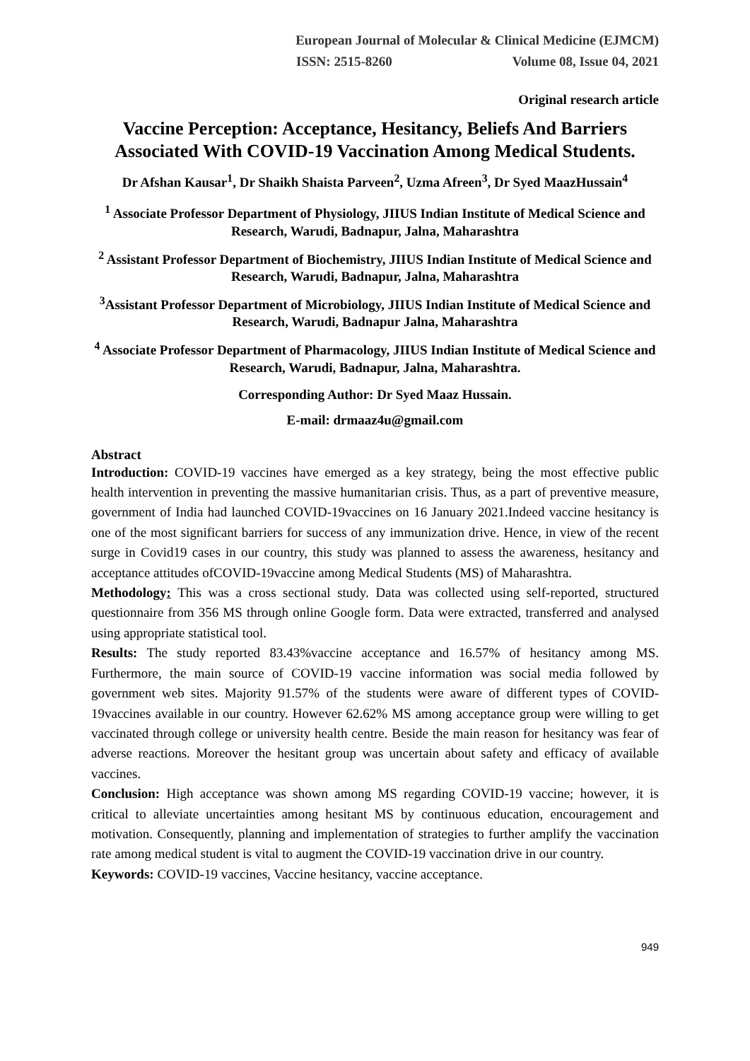European Journal of Molecular & Clinical Medicine (EJMCM)
ISSN: 2515-8260 Volume 08, Issue 04, 2021
Original research article
Vaccine Perception: Acceptance, Hesitancy, Beliefs And Barriers Associated With COVID-19 Vaccination Among Medical Students.
Dr Afshan Kausar<sup>1</sup>, Dr Shaikh Shaista Parveen<sup>2</sup>, Uzma Afreen<sup>3</sup>, Dr Syed MaazHussain<sup>4</sup>
<sup>1</sup> Associate Professor Department of Physiology, JIIUS Indian Institute of Medical Science and Research, Warudi, Badnapur, Jalna, Maharashtra
<sup>2</sup> Assistant Professor Department of Biochemistry, JIIUS Indian Institute of Medical Science and Research, Warudi, Badnapur, Jalna, Maharashtra
<sup>3</sup> Assistant Professor Department of Microbiology, JIIUS Indian Institute of Medical Science and Research, Warudi, Badnapur Jalna, Maharashtra
<sup>4</sup> Associate Professor Department of Pharmacology, JIIUS Indian Institute of Medical Science and Research, Warudi, Badnapur, Jalna, Maharashtra.
Corresponding Author: Dr Syed Maaz Hussain.
E-mail: drmaaz4u@gmail.com
Abstract
Introduction: COVID-19 vaccines have emerged as a key strategy, being the most effective public health intervention in preventing the massive humanitarian crisis. Thus, as a part of preventive measure, government of India had launched COVID-19vaccines on 16 January 2021.Indeed vaccine hesitancy is one of the most significant barriers for success of any immunization drive. Hence, in view of the recent surge in Covid19 cases in our country, this study was planned to assess the awareness, hesitancy and acceptance attitudes ofCOVID-19vaccine among Medical Students (MS) of Maharashtra.
Methodology: This was a cross sectional study. Data was collected using self-reported, structured questionnaire from 356 MS through online Google form. Data were extracted, transferred and analysed using appropriate statistical tool.
Results: The study reported 83.43%vaccine acceptance and 16.57% of hesitancy among MS. Furthermore, the main source of COVID-19 vaccine information was social media followed by government web sites. Majority 91.57% of the students were aware of different types of COVID-19vaccines available in our country. However 62.62% MS among acceptance group were willing to get vaccinated through college or university health centre. Beside the main reason for hesitancy was fear of adverse reactions. Moreover the hesitant group was uncertain about safety and efficacy of available vaccines.
Conclusion: High acceptance was shown among MS regarding COVID-19 vaccine; however, it is critical to alleviate uncertainties among hesitant MS by continuous education, encouragement and motivation. Consequently, planning and implementation of strategies to further amplify the vaccination rate among medical student is vital to augment the COVID-19 vaccination drive in our country.
Keywords: COVID-19 vaccines, Vaccine hesitancy, vaccine acceptance.
949